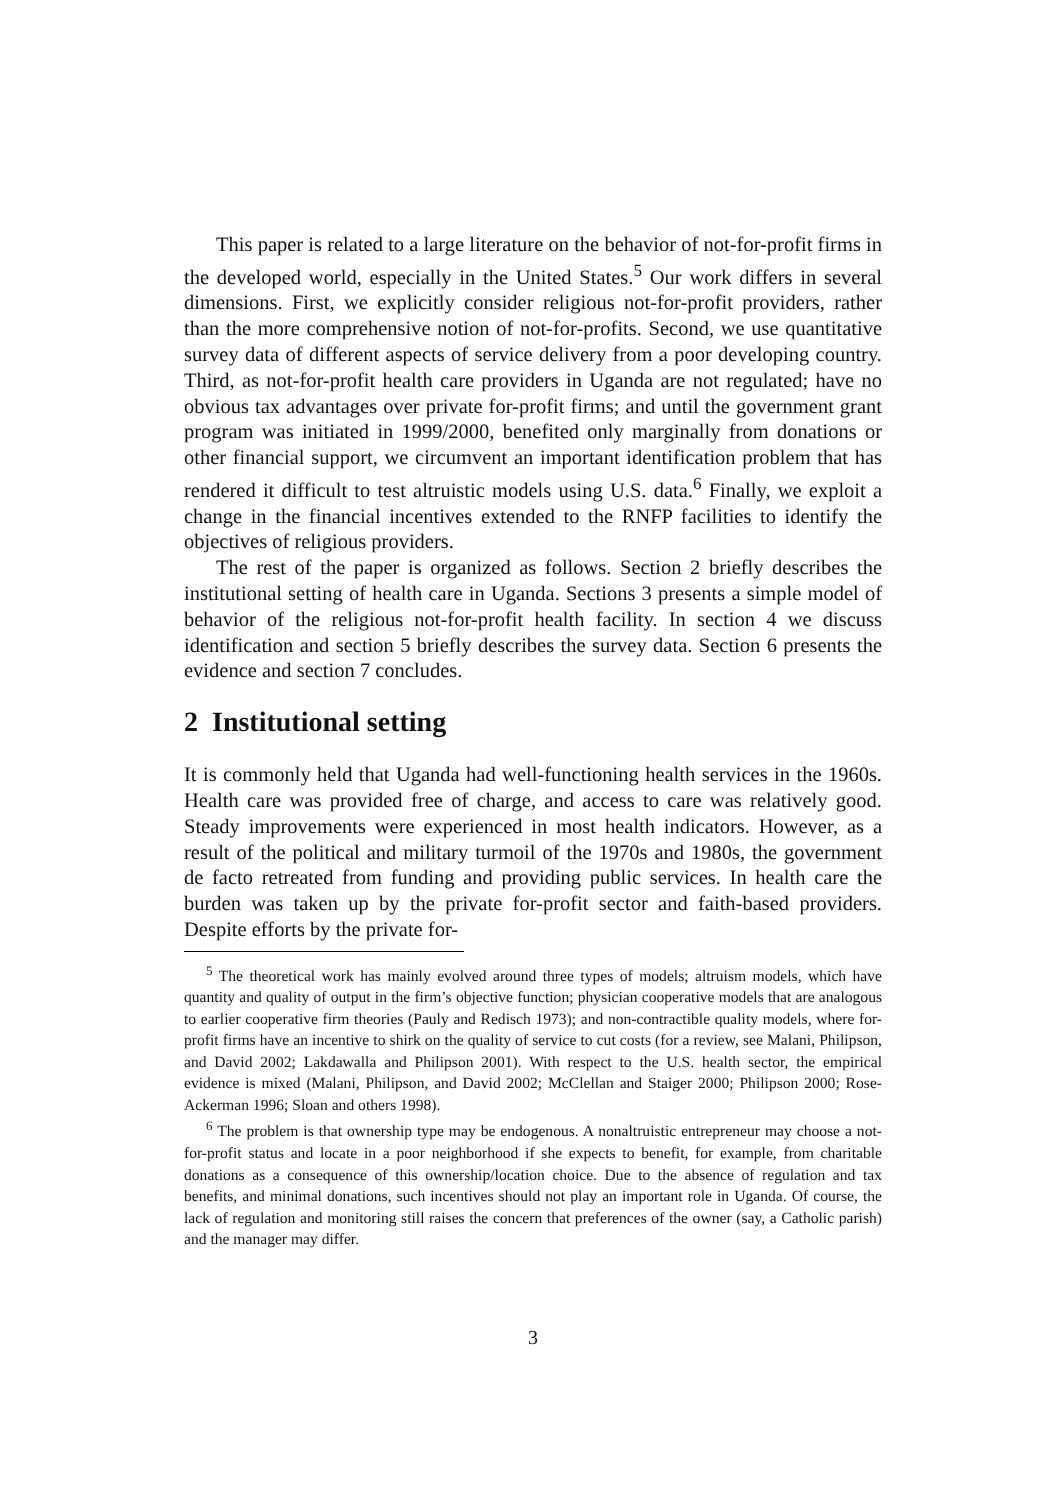This paper is related to a large literature on the behavior of not-for-profit firms in the developed world, especially in the United States.<sup>5</sup> Our work differs in several dimensions. First, we explicitly consider religious not-for-profit providers, rather than the more comprehensive notion of not-for-profits. Second, we use quantitative survey data of different aspects of service delivery from a poor developing country. Third, as not-for-profit health care providers in Uganda are not regulated; have no obvious tax advantages over private for-profit firms; and until the government grant program was initiated in 1999/2000, benefited only marginally from donations or other financial support, we circumvent an important identification problem that has rendered it difficult to test altruistic models using U.S. data.<sup>6</sup> Finally, we exploit a change in the financial incentives extended to the RNFP facilities to identify the objectives of religious providers.
The rest of the paper is organized as follows. Section 2 briefly describes the institutional setting of health care in Uganda. Sections 3 presents a simple model of behavior of the religious not-for-profit health facility. In section 4 we discuss identification and section 5 briefly describes the survey data. Section 6 presents the evidence and section 7 concludes.
2 Institutional setting
It is commonly held that Uganda had well-functioning health services in the 1960s. Health care was provided free of charge, and access to care was relatively good. Steady improvements were experienced in most health indicators. However, as a result of the political and military turmoil of the 1970s and 1980s, the government de facto retreated from funding and providing public services. In health care the burden was taken up by the private for-profit sector and faith-based providers. Despite efforts by the private for-
<sup>5</sup> The theoretical work has mainly evolved around three types of models; altruism models, which have quantity and quality of output in the firm’s objective function; physician cooperative models that are analogous to earlier cooperative firm theories (Pauly and Redisch 1973); and non-contractible quality models, where for-profit firms have an incentive to shirk on the quality of service to cut costs (for a review, see Malani, Philipson, and David 2002; Lakdawalla and Philipson 2001). With respect to the U.S. health sector, the empirical evidence is mixed (Malani, Philipson, and David 2002; McClellan and Staiger 2000; Philipson 2000; Rose-Ackerman 1996; Sloan and others 1998).
<sup>6</sup> The problem is that ownership type may be endogenous. A nonaltruistic entrepreneur may choose a not-for-profit status and locate in a poor neighborhood if she expects to benefit, for example, from charitable donations as a consequence of this ownership/location choice. Due to the absence of regulation and tax benefits, and minimal donations, such incentives should not play an important role in Uganda. Of course, the lack of regulation and monitoring still raises the concern that preferences of the owner (say, a Catholic parish) and the manager may differ.
3